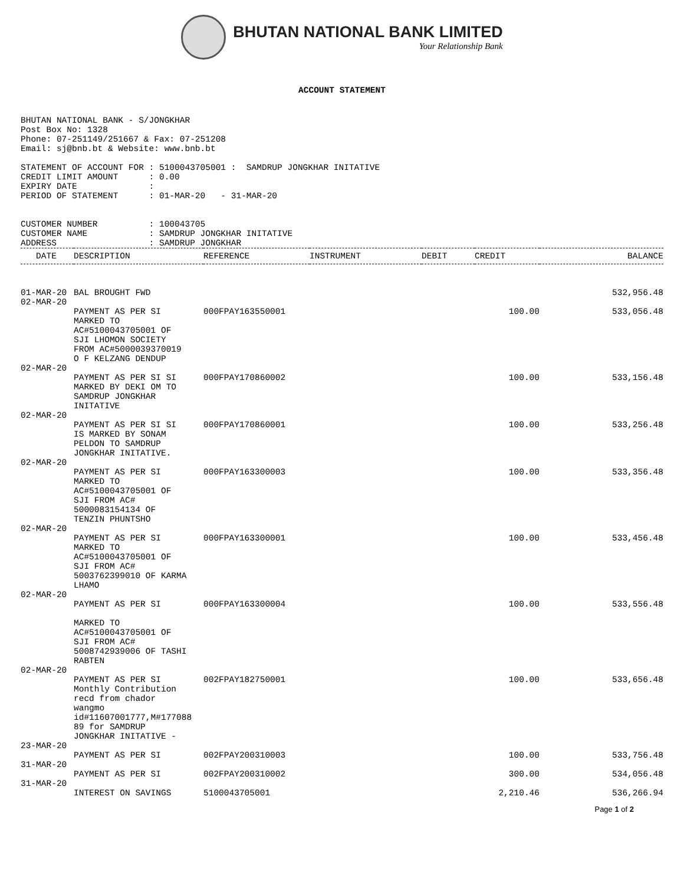BHUTAN NATIONAL BANK LIMITED
Your Relationship Bank
ACCOUNT STATEMENT
BHUTAN NATIONAL BANK - S/JONGKHAR
Post Box No: 1328
Phone: 07-251149/251667 & Fax: 07-251208
Email: sj@bnb.bt & Website: www.bnb.bt

STATEMENT OF ACCOUNT FOR : 5100043705001 :  SAMDRUP JONGKHAR INITATIVE
CREDIT LIMIT AMOUNT      : 0.00
EXPIRY DATE              :
PERIOD OF STATEMENT      : 01-MAR-20   - 31-MAR-20


CUSTOMER NUMBER          : 100043705
CUSTOMER NAME            : SAMDRUP JONGKHAR INITATIVE
ADDRESS                  : SAMDRUP JONGKHAR
| DATE | DESCRIPTION | REFERENCE | INSTRUMENT | DEBIT | CREDIT | BALANCE |
| --- | --- | --- | --- | --- | --- | --- |
| 01-MAR-20 | BAL BROUGHT FWD | | | | | 532,956.48 |
| 02-MAR-20 | | | | | | |
| | PAYMENT AS PER SI MARKED TO AC#5100043705001 OF SJI LHOMON SOCIETY FROM AC#5000039370019 O F KELZANG DENDUP | 000FPAY163550001 | | | 100.00 | 533,056.48 |
| 02-MAR-20 | | | | | | |
| | PAYMENT AS PER SI SI MARKED BY DEKI OM TO SAMDRUP JONGKHAR INITATIVE | 000FPAY170860002 | | | 100.00 | 533,156.48 |
| 02-MAR-20 | | | | | | |
| | PAYMENT AS PER SI SI IS MARKED BY SONAM PELDON TO SAMDRUP JONGKHAR INITATIVE. | 000FPAY170860001 | | | 100.00 | 533,256.48 |
| 02-MAR-20 | | | | | | |
| | PAYMENT AS PER SI MARKED TO AC#5100043705001 OF SJI FROM AC# 5000083154134 OF TENZIN PHUNTSHO | 000FPAY163300003 | | | 100.00 | 533,356.48 |
| 02-MAR-20 | | | | | | |
| | PAYMENT AS PER SI MARKED TO AC#5100043705001 OF SJI FROM AC# 5003762399010 OF KARMA LHAMO | 000FPAY163300001 | | | 100.00 | 533,456.48 |
| 02-MAR-20 | | | | | | |
| | PAYMENT AS PER SI MARKED TO AC#5100043705001 OF SJI FROM AC# 5008742939006 OF TASHI RABTEN | 000FPAY163300004 | | | 100.00 | 533,556.48 |
| 02-MAR-20 | | | | | | |
| | PAYMENT AS PER SI Monthly Contribution recd from chador wangmo id#11607001777,M#177088 89 for SAMDRUP JONGKHAR INITATIVE - | 002FPAY182750001 | | | 100.00 | 533,656.48 |
| 23-MAR-20 | | | | | | |
| | PAYMENT AS PER SI | 002FPAY200310003 | | | 100.00 | 533,756.48 |
| 31-MAR-20 | | | | | | |
| | PAYMENT AS PER SI | 002FPAY200310002 | | | 300.00 | 534,056.48 |
| 31-MAR-20 | | | | | | |
| | INTEREST ON SAVINGS | 5100043705001 | | | 2,210.46 | 536,266.94 |
Page 1 of 2